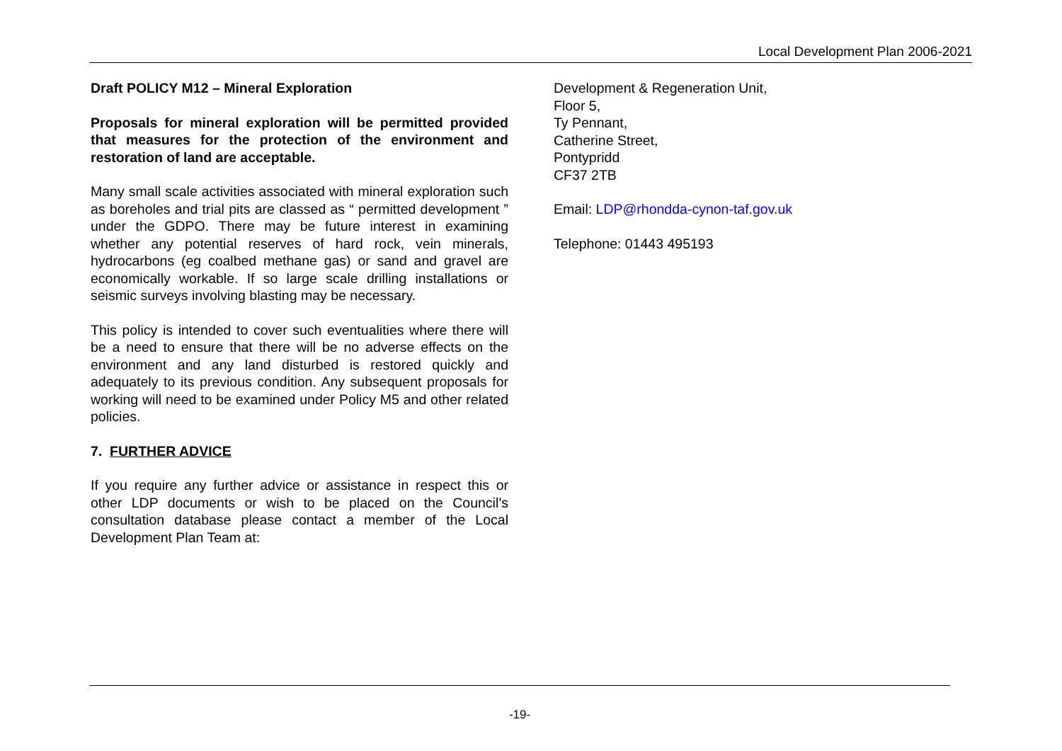Local Development Plan 2006-2021
Draft POLICY M12 – Mineral Exploration
Proposals for mineral exploration will be permitted provided that measures for the protection of the environment and restoration of land are acceptable.
Many small scale activities associated with mineral exploration such as boreholes and trial pits are classed as “ permitted development ” under the GDPO. There may be future interest in examining whether any potential reserves of hard rock, vein minerals, hydrocarbons (eg coalbed methane gas) or sand and gravel are economically workable. If so large scale drilling installations or seismic surveys involving blasting may be necessary.
This policy is intended to cover such eventualities where there will be a need to ensure that there will be no adverse effects on the environment and any land disturbed is restored quickly and adequately to its previous condition. Any subsequent proposals for working will need to be examined under Policy M5 and other related policies.
7. FURTHER ADVICE
If you require any further advice or assistance in respect this or other LDP documents or wish to be placed on the Council’s consultation database please contact a member of the Local Development Plan Team at:
Development & Regeneration Unit,
Floor 5,
Ty Pennant,
Catherine Street,
Pontypridd
CF37 2TB
Email: LDP@rhondda-cynon-taf.gov.uk
Telephone: 01443 495193
-19-